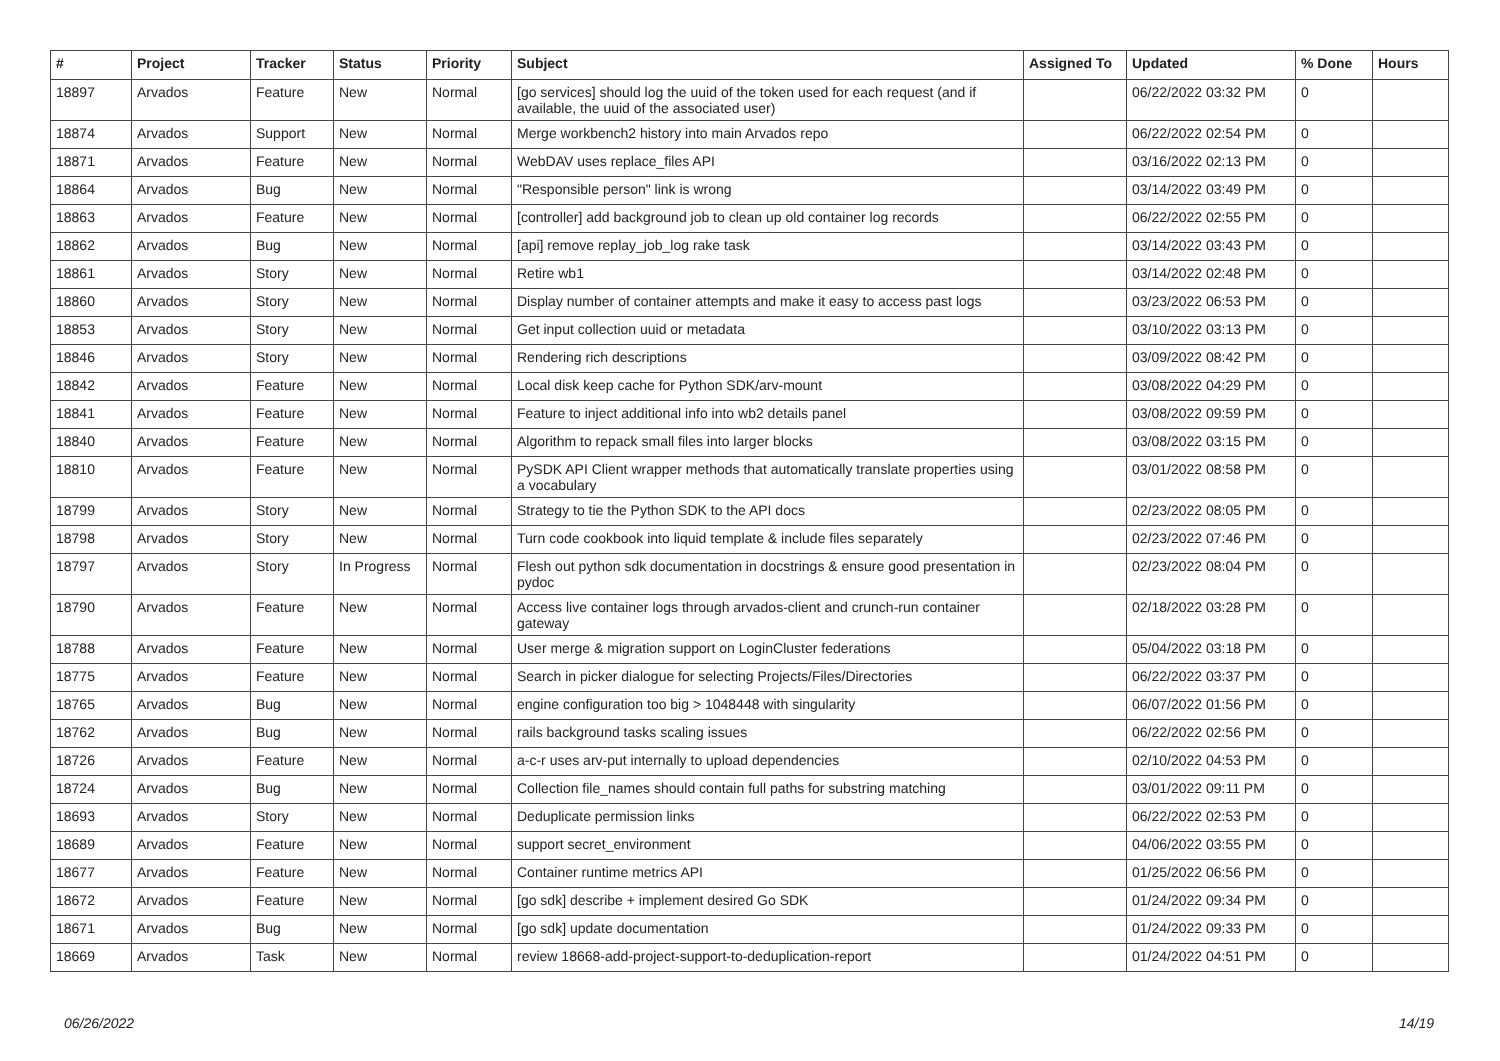| # | Project | Tracker | Status | Priority | Subject | Assigned To | Updated | % Done | Hours |
| --- | --- | --- | --- | --- | --- | --- | --- | --- | --- |
| 18897 | Arvados | Feature | New | Normal | [go services] should log the uuid of the token used for each request (and if available, the uuid of the associated user) | | 06/22/2022 03:32 PM | 0 | |
| 18874 | Arvados | Support | New | Normal | Merge workbench2 history into main Arvados repo | | 06/22/2022 02:54 PM | 0 | |
| 18871 | Arvados | Feature | New | Normal | WebDAV uses replace_files API | | 03/16/2022 02:13 PM | 0 | |
| 18864 | Arvados | Bug | New | Normal | "Responsible person" link is wrong | | 03/14/2022 03:49 PM | 0 | |
| 18863 | Arvados | Feature | New | Normal | [controller] add background job to clean up old container log records | | 06/22/2022 02:55 PM | 0 | |
| 18862 | Arvados | Bug | New | Normal | [api] remove replay_job_log rake task | | 03/14/2022 03:43 PM | 0 | |
| 18861 | Arvados | Story | New | Normal | Retire wb1 | | 03/14/2022 02:48 PM | 0 | |
| 18860 | Arvados | Story | New | Normal | Display number of container attempts and make it easy to access past logs | | 03/23/2022 06:53 PM | 0 | |
| 18853 | Arvados | Story | New | Normal | Get input collection uuid or metadata | | 03/10/2022 03:13 PM | 0 | |
| 18846 | Arvados | Story | New | Normal | Rendering rich descriptions | | 03/09/2022 08:42 PM | 0 | |
| 18842 | Arvados | Feature | New | Normal | Local disk keep cache for Python SDK/arv-mount | | 03/08/2022 04:29 PM | 0 | |
| 18841 | Arvados | Feature | New | Normal | Feature to inject additional info into wb2 details panel | | 03/08/2022 09:59 PM | 0 | |
| 18840 | Arvados | Feature | New | Normal | Algorithm to repack small files into larger blocks | | 03/08/2022 03:15 PM | 0 | |
| 18810 | Arvados | Feature | New | Normal | PySDK API Client wrapper methods that automatically translate properties using a vocabulary | | 03/01/2022 08:58 PM | 0 | |
| 18799 | Arvados | Story | New | Normal | Strategy to tie the Python SDK to the API docs | | 02/23/2022 08:05 PM | 0 | |
| 18798 | Arvados | Story | New | Normal | Turn code cookbook into liquid template & include files separately | | 02/23/2022 07:46 PM | 0 | |
| 18797 | Arvados | Story | In Progress | Normal | Flesh out python sdk documentation in docstrings & ensure good presentation in pydoc | | 02/23/2022 08:04 PM | 0 | |
| 18790 | Arvados | Feature | New | Normal | Access live container logs through arvados-client and crunch-run container gateway | | 02/18/2022 03:28 PM | 0 | |
| 18788 | Arvados | Feature | New | Normal | User merge & migration support on LoginCluster federations | | 05/04/2022 03:18 PM | 0 | |
| 18775 | Arvados | Feature | New | Normal | Search in picker dialogue for selecting Projects/Files/Directories | | 06/22/2022 03:37 PM | 0 | |
| 18765 | Arvados | Bug | New | Normal | engine configuration too big > 1048448 with singularity | | 06/07/2022 01:56 PM | 0 | |
| 18762 | Arvados | Bug | New | Normal | rails background tasks scaling issues | | 06/22/2022 02:56 PM | 0 | |
| 18726 | Arvados | Feature | New | Normal | a-c-r uses arv-put internally to upload dependencies | | 02/10/2022 04:53 PM | 0 | |
| 18724 | Arvados | Bug | New | Normal | Collection file_names should contain full paths for substring matching | | 03/01/2022 09:11 PM | 0 | |
| 18693 | Arvados | Story | New | Normal | Deduplicate permission links | | 06/22/2022 02:53 PM | 0 | |
| 18689 | Arvados | Feature | New | Normal | support secret_environment | | 04/06/2022 03:55 PM | 0 | |
| 18677 | Arvados | Feature | New | Normal | Container runtime metrics API | | 01/25/2022 06:56 PM | 0 | |
| 18672 | Arvados | Feature | New | Normal | [go sdk] describe + implement desired Go SDK | | 01/24/2022 09:34 PM | 0 | |
| 18671 | Arvados | Bug | New | Normal | [go sdk] update documentation | | 01/24/2022 09:33 PM | 0 | |
| 18669 | Arvados | Task | New | Normal | review 18668-add-project-support-to-deduplication-report | | 01/24/2022 04:51 PM | 0 | |
06/26/2022 14/19